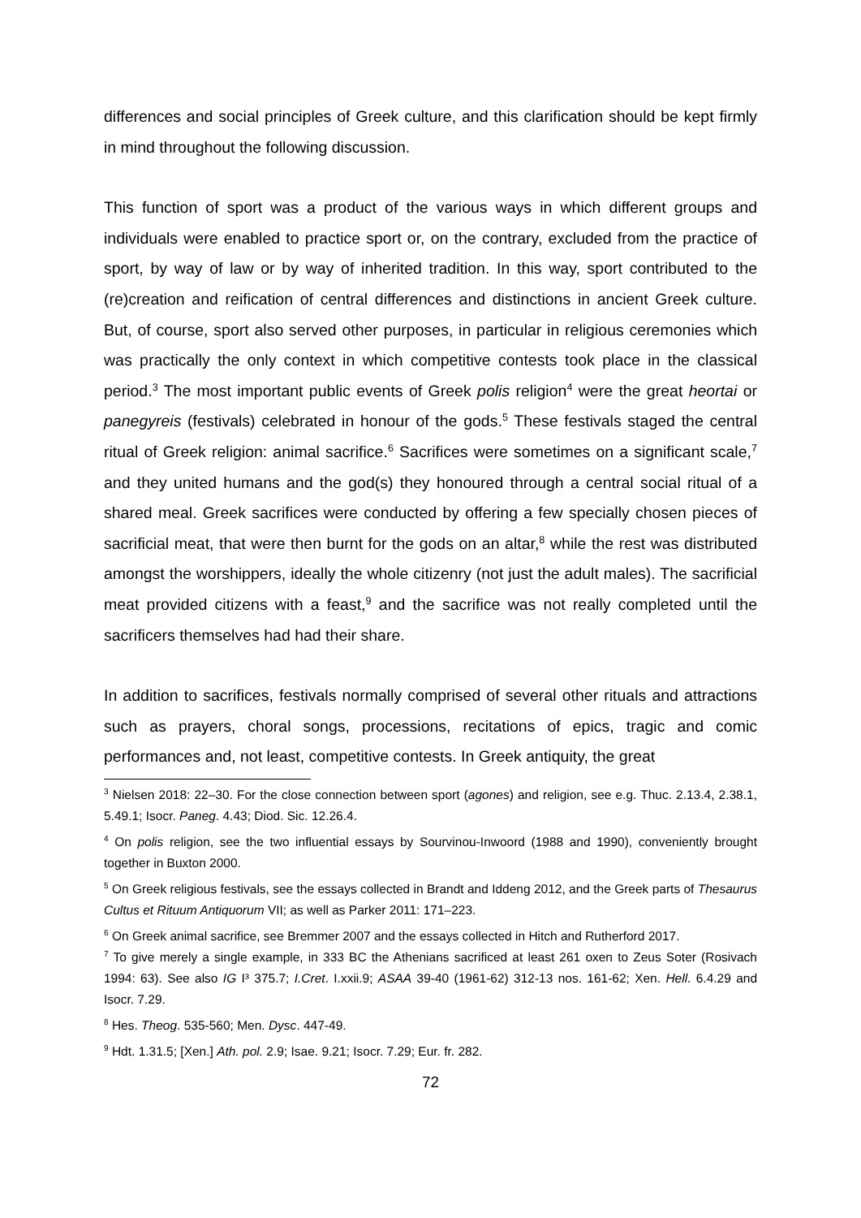differences and social principles of Greek culture, and this clarification should be kept firmly in mind throughout the following discussion.
This function of sport was a product of the various ways in which different groups and individuals were enabled to practice sport or, on the contrary, excluded from the practice of sport, by way of law or by way of inherited tradition. In this way, sport contributed to the (re)creation and reification of central differences and distinctions in ancient Greek culture. But, of course, sport also served other purposes, in particular in religious ceremonies which was practically the only context in which competitive contests took place in the classical period.<sup>3</sup> The most important public events of Greek polis religion<sup>4</sup> were the great heortai or panegyreis (festivals) celebrated in honour of the gods.<sup>5</sup> These festivals staged the central ritual of Greek religion: animal sacrifice.<sup>6</sup> Sacrifices were sometimes on a significant scale,<sup>7</sup> and they united humans and the god(s) they honoured through a central social ritual of a shared meal. Greek sacrifices were conducted by offering a few specially chosen pieces of sacrificial meat, that were then burnt for the gods on an altar,<sup>8</sup> while the rest was distributed amongst the worshippers, ideally the whole citizenry (not just the adult males). The sacrificial meat provided citizens with a feast,<sup>9</sup> and the sacrifice was not really completed until the sacrificers themselves had had their share.
In addition to sacrifices, festivals normally comprised of several other rituals and attractions such as prayers, choral songs, processions, recitations of epics, tragic and comic performances and, not least, competitive contests. In Greek antiquity, the great
<sup>3</sup> Nielsen 2018: 22–30. For the close connection between sport (agones) and religion, see e.g. Thuc. 2.13.4, 2.38.1, 5.49.1; Isocr. Paneg. 4.43; Diod. Sic. 12.26.4.
<sup>4</sup> On polis religion, see the two influential essays by Sourvinou-Inwoord (1988 and 1990), conveniently brought together in Buxton 2000.
<sup>5</sup> On Greek religious festivals, see the essays collected in Brandt and Iddeng 2012, and the Greek parts of Thesaurus Cultus et Rituum Antiquorum VII; as well as Parker 2011: 171–223.
<sup>6</sup> On Greek animal sacrifice, see Bremmer 2007 and the essays collected in Hitch and Rutherford 2017.
<sup>7</sup> To give merely a single example, in 333 BC the Athenians sacrificed at least 261 oxen to Zeus Soter (Rosivach 1994: 63). See also IG I³ 375.7; I.Cret. I.xxii.9; ASAA 39-40 (1961-62) 312-13 nos. 161-62; Xen. Hell. 6.4.29 and Isocr. 7.29.
<sup>8</sup> Hes. Theog. 535-560; Men. Dysc. 447-49.
<sup>9</sup> Hdt. 1.31.5; [Xen.] Ath. pol. 2.9; Isae. 9.21; Isocr. 7.29; Eur. fr. 282.
72